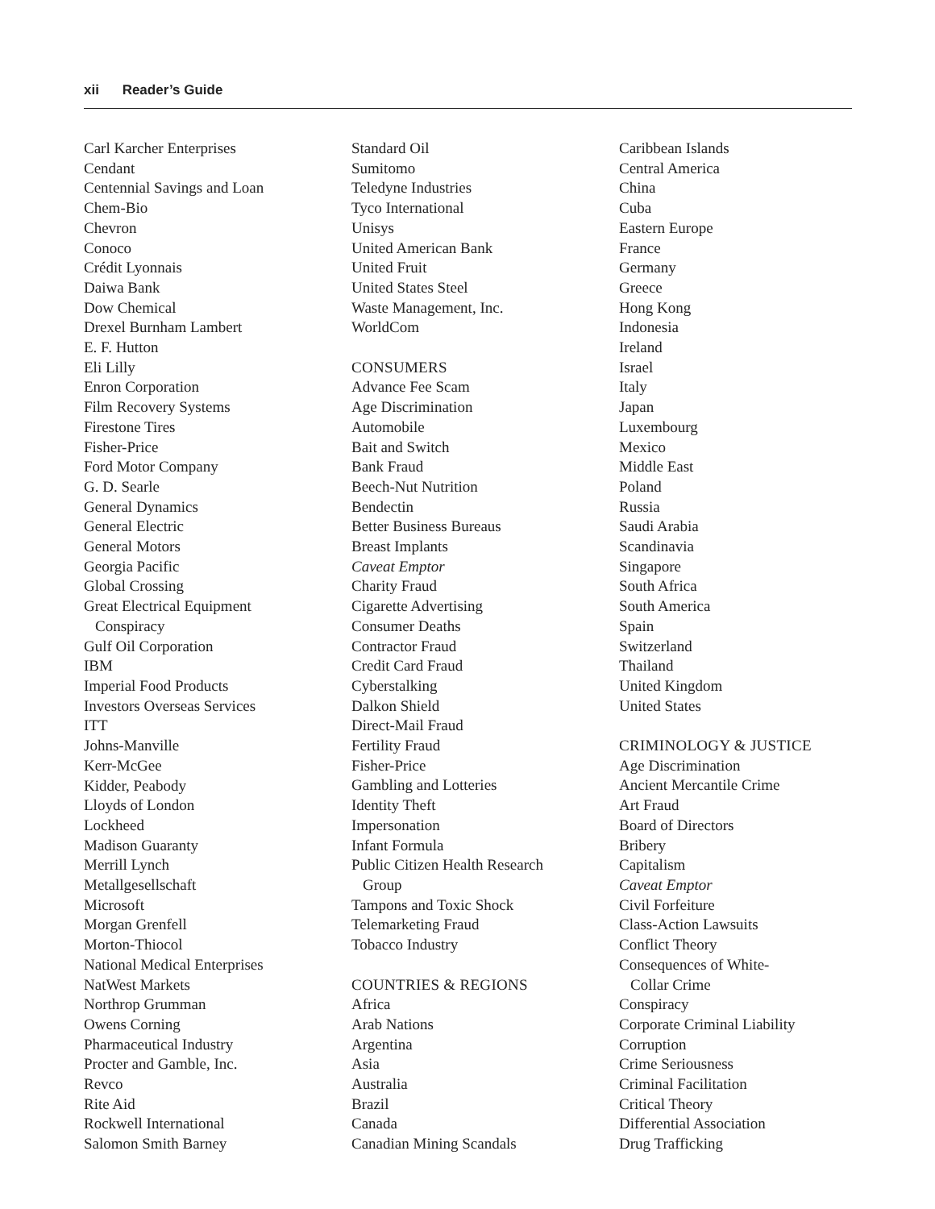xii Reader’s Guide
Carl Karcher Enterprises
Cendant
Centennial Savings and Loan
Chem-Bio
Chevron
Conoco
Crédit Lyonnais
Daiwa Bank
Dow Chemical
Drexel Burnham Lambert
E. F. Hutton
Eli Lilly
Enron Corporation
Film Recovery Systems
Firestone Tires
Fisher-Price
Ford Motor Company
G. D. Searle
General Dynamics
General Electric
General Motors
Georgia Pacific
Global Crossing
Great Electrical Equipment
Conspiracy
Gulf Oil Corporation
IBM
Imperial Food Products
Investors Overseas Services
ITT
Johns-Manville
Kerr-McGee
Kidder, Peabody
Lloyds of London
Lockheed
Madison Guaranty
Merrill Lynch
Metallgesellschaft
Microsoft
Morgan Grenfell
Morton-Thiocol
National Medical Enterprises
NatWest Markets
Northrop Grumman
Owens Corning
Pharmaceutical Industry
Procter and Gamble, Inc.
Revco
Rite Aid
Rockwell International
Salomon Smith Barney
Standard Oil
Sumitomo
Teledyne Industries
Tyco International
Unisys
United American Bank
United Fruit
United States Steel
Waste Management, Inc.
WorldCom
CONSUMERS
Advance Fee Scam
Age Discrimination
Automobile
Bait and Switch
Bank Fraud
Beech-Nut Nutrition
Bendectin
Better Business Bureaus
Breast Implants
Caveat Emptor
Charity Fraud
Cigarette Advertising
Consumer Deaths
Contractor Fraud
Credit Card Fraud
Cyberstalking
Dalkon Shield
Direct-Mail Fraud
Fertility Fraud
Fisher-Price
Gambling and Lotteries
Identity Theft
Impersonation
Infant Formula
Public Citizen Health Research
Group
Tampons and Toxic Shock
Telemarketing Fraud
Tobacco Industry
COUNTRIES & REGIONS
Africa
Arab Nations
Argentina
Asia
Australia
Brazil
Canada
Canadian Mining Scandals
Caribbean Islands
Central America
China
Cuba
Eastern Europe
France
Germany
Greece
Hong Kong
Indonesia
Ireland
Israel
Italy
Japan
Luxembourg
Mexico
Middle East
Poland
Russia
Saudi Arabia
Scandinavia
Singapore
South Africa
South America
Spain
Switzerland
Thailand
United Kingdom
United States
CRIMINOLOGY & JUSTICE
Age Discrimination
Ancient Mercantile Crime
Art Fraud
Board of Directors
Bribery
Capitalism
Caveat Emptor
Civil Forfeiture
Class-Action Lawsuits
Conflict Theory
Consequences of White-
Collar Crime
Conspiracy
Corporate Criminal Liability
Corruption
Crime Seriousness
Criminal Facilitation
Critical Theory
Differential Association
Drug Trafficking